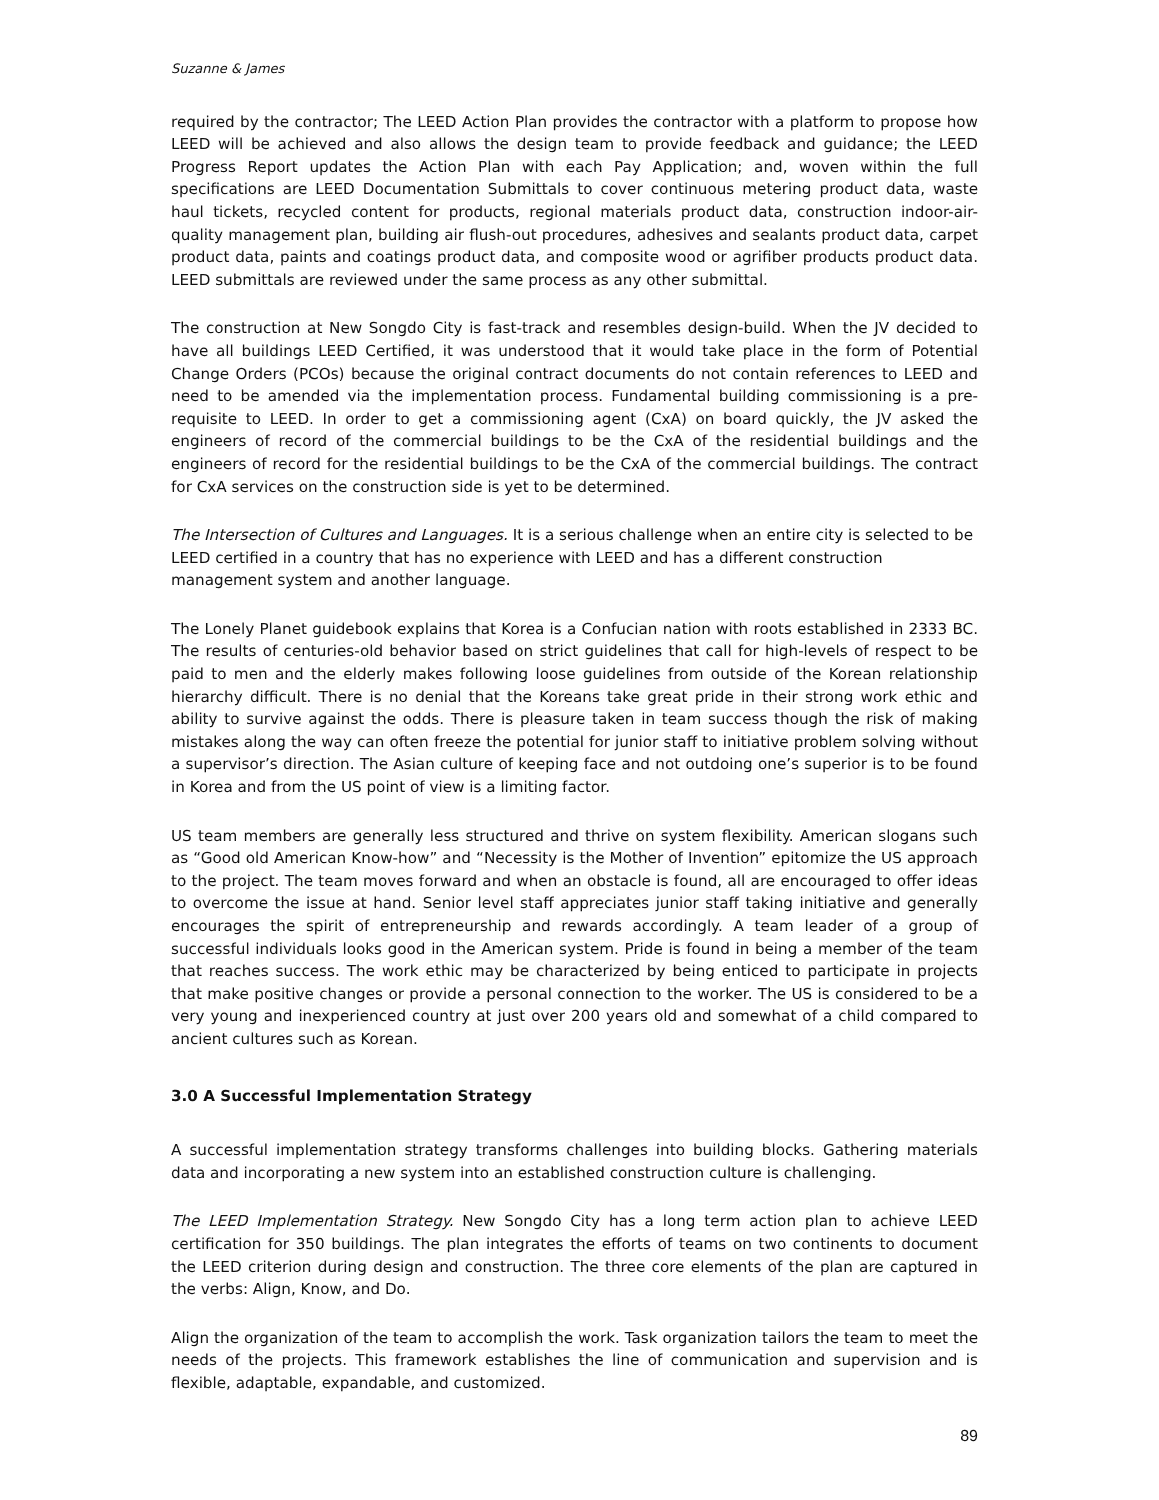Suzanne & James
required by the contractor; The LEED Action Plan provides the contractor with a platform to propose how LEED will be achieved and also allows the design team to provide feedback and guidance; the LEED Progress Report updates the Action Plan with each Pay Application; and, woven within the full specifications are LEED Documentation Submittals to cover continuous metering product data, waste haul tickets, recycled content for products, regional materials product data, construction indoor-air-quality management plan, building air flush-out procedures, adhesives and sealants product data, carpet product data, paints and coatings product data, and composite wood or agrifiber products product data. LEED submittals are reviewed under the same process as any other submittal.
The construction at New Songdo City is fast-track and resembles design-build. When the JV decided to have all buildings LEED Certified, it was understood that it would take place in the form of Potential Change Orders (PCOs) because the original contract documents do not contain references to LEED and need to be amended via the implementation process. Fundamental building commissioning is a pre-requisite to LEED. In order to get a commissioning agent (CxA) on board quickly, the JV asked the engineers of record of the commercial buildings to be the CxA of the residential buildings and the engineers of record for the residential buildings to be the CxA of the commercial buildings. The contract for CxA services on the construction side is yet to be determined.
The Intersection of Cultures and Languages. It is a serious challenge when an entire city is selected to be LEED certified in a country that has no experience with LEED and has a different construction management system and another language.
The Lonely Planet guidebook explains that Korea is a Confucian nation with roots established in 2333 BC. The results of centuries-old behavior based on strict guidelines that call for high-levels of respect to be paid to men and the elderly makes following loose guidelines from outside of the Korean relationship hierarchy difficult. There is no denial that the Koreans take great pride in their strong work ethic and ability to survive against the odds. There is pleasure taken in team success though the risk of making mistakes along the way can often freeze the potential for junior staff to initiative problem solving without a supervisor’s direction. The Asian culture of keeping face and not outdoing one’s superior is to be found in Korea and from the US point of view is a limiting factor.
US team members are generally less structured and thrive on system flexibility. American slogans such as “Good old American Know-how” and “Necessity is the Mother of Invention” epitomize the US approach to the project. The team moves forward and when an obstacle is found, all are encouraged to offer ideas to overcome the issue at hand. Senior level staff appreciates junior staff taking initiative and generally encourages the spirit of entrepreneurship and rewards accordingly. A team leader of a group of successful individuals looks good in the American system. Pride is found in being a member of the team that reaches success. The work ethic may be characterized by being enticed to participate in projects that make positive changes or provide a personal connection to the worker. The US is considered to be a very young and inexperienced country at just over 200 years old and somewhat of a child compared to ancient cultures such as Korean.
3.0 A Successful Implementation Strategy
A successful implementation strategy transforms challenges into building blocks. Gathering materials data and incorporating a new system into an established construction culture is challenging.
The LEED Implementation Strategy. New Songdo City has a long term action plan to achieve LEED certification for 350 buildings. The plan integrates the efforts of teams on two continents to document the LEED criterion during design and construction. The three core elements of the plan are captured in the verbs: Align, Know, and Do.
Align the organization of the team to accomplish the work. Task organization tailors the team to meet the needs of the projects. This framework establishes the line of communication and supervision and is flexible, adaptable, expandable, and customized.
89